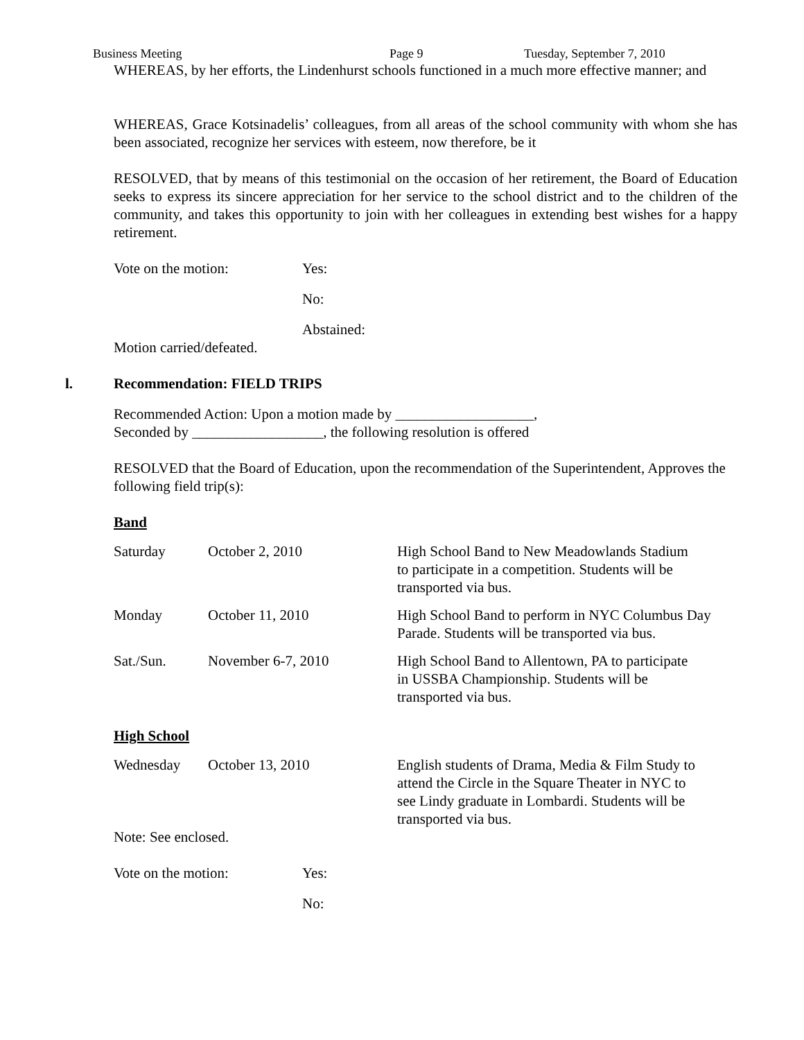Business Meeting Page 9 Tuesday, September 7, 2010
WHEREAS, by her efforts, the Lindenhurst schools functioned in a much more effective manner; and
WHEREAS, Grace Kotsinadelis’ colleagues, from all areas of the school community with whom she has been associated, recognize her services with esteem, now therefore, be it
RESOLVED, that by means of this testimonial on the occasion of her retirement, the Board of Education seeks to express its sincere appreciation for her service to the school district and to the children of the community, and takes this opportunity to join with her colleagues in extending best wishes for a happy retirement.
| Vote on the motion: | Yes: |
| | No: |
| | Abstained: |
Motion carried/defeated.
l. Recommendation: FIELD TRIPS
Recommended Action: Upon a motion made by ___________________,
Seconded by __________________, the following resolution is offered
RESOLVED that the Board of Education, upon the recommendation of the Superintendent, Approves the following field trip(s):
Band
| Saturday | October 2, 2010 | High School Band to New Meadowlands Stadium to participate in a competition. Students will be transported via bus. |
| Monday | October 11, 2010 | High School Band to perform in NYC Columbus Day Parade. Students will be transported via bus. |
| Sat./Sun. | November 6-7, 2010 | High School Band to Allentown, PA to participate in USSBA Championship. Students will be transported via bus. |
High School
| Wednesday | October 13, 2010 | English students of Drama, Media & Film Study to attend the Circle in the Square Theater in NYC to see Lindy graduate in Lombardi. Students will be transported via bus. |
Note: See enclosed.
| Vote on the motion: | Yes: |
| | No: |